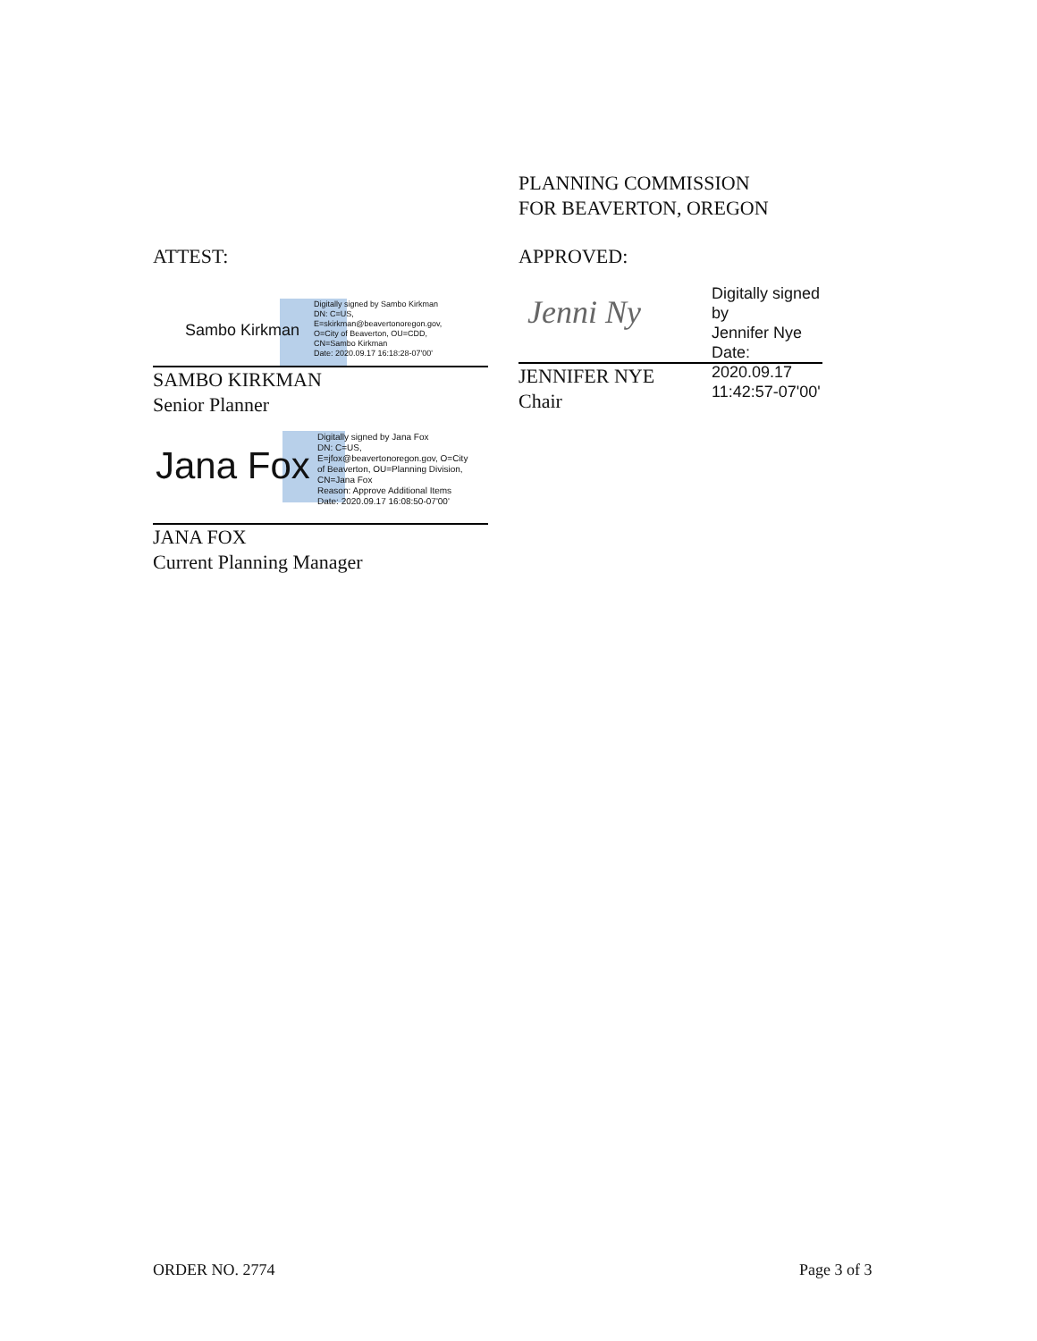ATTEST:
Sambo Kirkman
Digitally signed by Sambo Kirkman
DN: C=US,
E=skirkman@beavertonoregon.gov,
O=City of Beaverton, OU=CDD,
CN=Sambo Kirkman
Date: 2020.09.17 16:18:28-07'00'
SAMBO KIRKMAN
Senior Planner
Jana Fox
Digitally signed by Jana Fox
DN: C=US,
E=jfox@beavertonoregon.gov, O=City
of Beaverton, OU=Planning Division,
CN=Jana Fox
Reason: Approve Additional Items
Date: 2020.09.17 16:08:50-07'00'
JANA FOX
Current Planning Manager
PLANNING COMMISSION
FOR BEAVERTON, OREGON
APPROVED:
Jenni Ny
Digitally signed by
Jennifer Nye
Date: 2020.09.17
11:42:57-07'00'
JENNIFER NYE
Chair
ORDER NO. 2774 Page 3 of 3